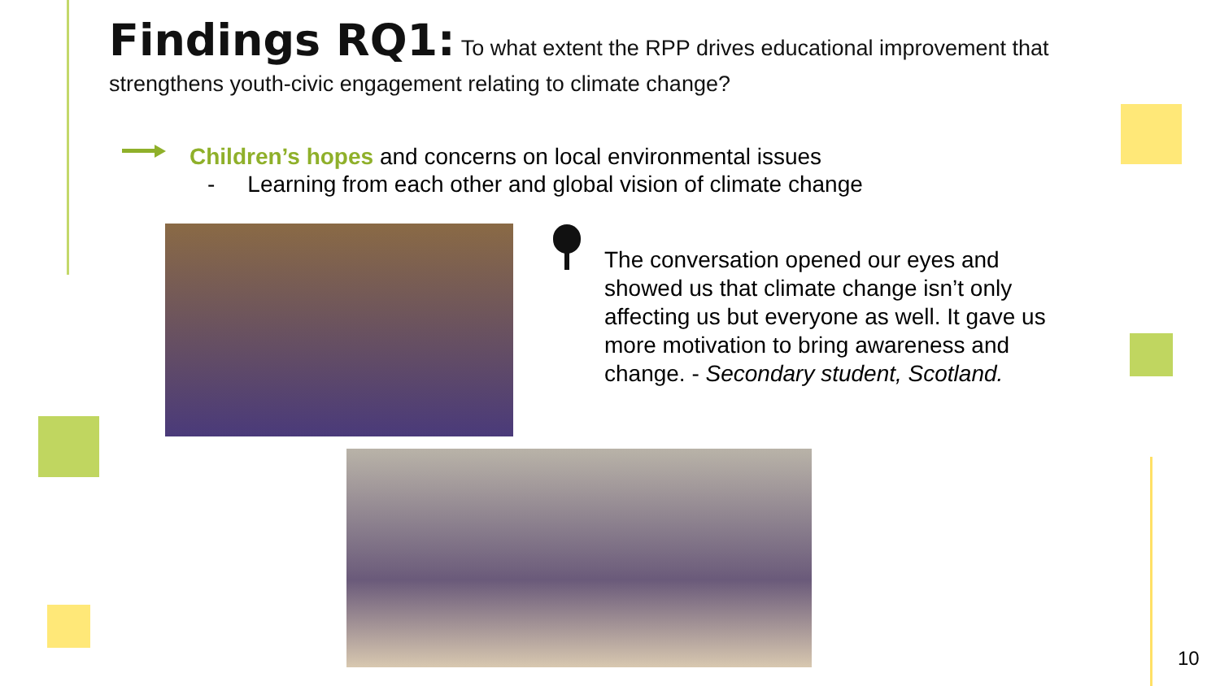Findings RQ1: To what extent the RPP drives educational improvement that strengthens youth-civic engagement relating to climate change?
Children’s hopes and concerns on local environmental issues
- Learning from each other and global vision of climate change
The conversation opened our eyes and showed us that climate change isn’t only affecting us but everyone as well. It gave us more motivation to bring awareness and change. - Secondary student, Scotland.
10